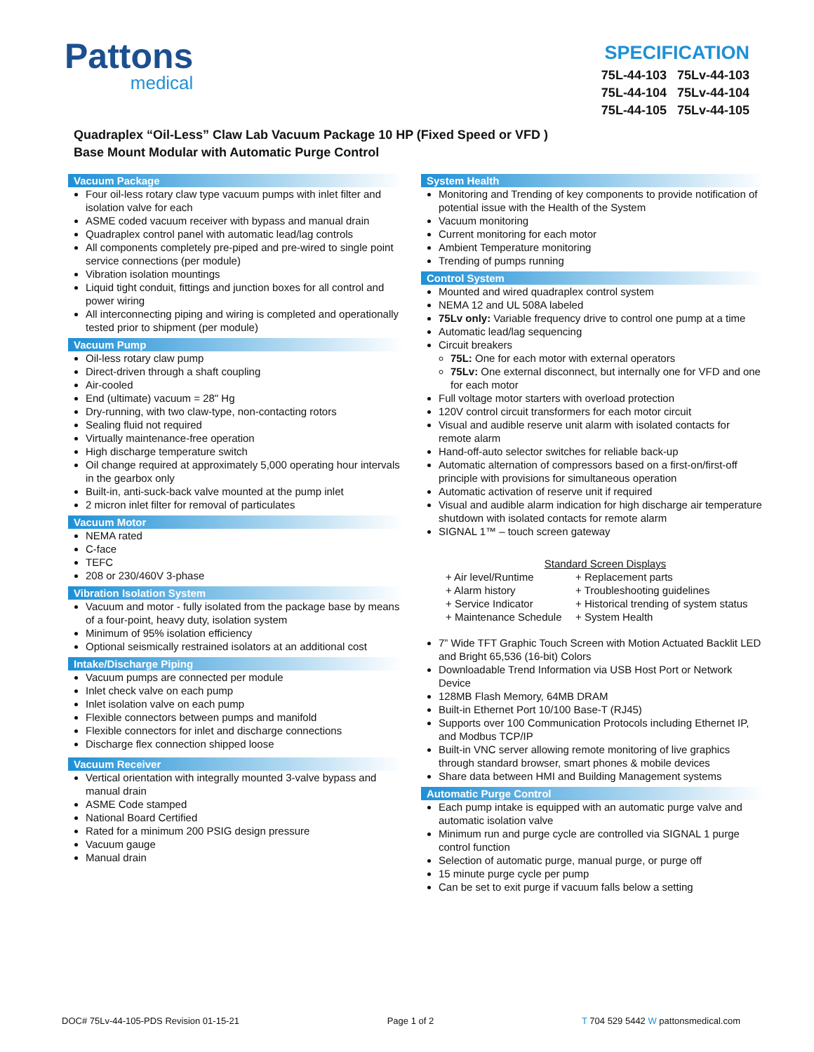Pattons
medical
SPECIFICATION
75L-44-103 75Lv-44-103
75L-44-104 75Lv-44-104
75L-44-105 75Lv-44-105
Quadraplex “Oil-Less” Claw Lab Vacuum Package 10 HP (Fixed Speed or VFD )
Base Mount Modular with Automatic Purge Control
Vacuum Package
Four oil-less rotary claw type vacuum pumps with inlet filter and isolation valve for each
ASME coded vacuum receiver with bypass and manual drain
Quadraplex control panel with automatic lead/lag controls
All components completely pre-piped and pre-wired to single point service connections (per module)
Vibration isolation mountings
Liquid tight conduit, fittings and junction boxes for all control and power wiring
All interconnecting piping and wiring is completed and operationally tested prior to shipment (per module)
Vacuum Pump
Oil-less rotary claw pump
Direct-driven through a shaft coupling
Air-cooled
End (ultimate) vacuum = 28" Hg
Dry-running, with two claw-type, non-contacting rotors
Sealing fluid not required
Virtually maintenance-free operation
High discharge temperature switch
Oil change required at approximately 5,000 operating hour intervals in the gearbox only
Built-in, anti-suck-back valve mounted at the pump inlet
2 micron inlet filter for removal of particulates
Vacuum Motor
NEMA rated
C-face
TEFC
208 or 230/460V 3-phase
Vibration Isolation System
Vacuum and motor - fully isolated from the package base by means of a four-point, heavy duty, isolation system
Minimum of 95% isolation efficiency
Optional seismically restrained isolators at an additional cost
Intake/Discharge Piping
Vacuum pumps are connected per module
Inlet check valve on each pump
Inlet isolation valve on each pump
Flexible connectors between pumps and manifold
Flexible connectors for inlet and discharge connections
Discharge flex connection shipped loose
Vacuum Receiver
Vertical orientation with integrally mounted 3-valve bypass and manual drain
ASME Code stamped
National Board Certified
Rated for a minimum 200 PSIG design pressure
Vacuum gauge
Manual drain
System Health
Monitoring and Trending of key components to provide notification of potential issue with the Health of the System
Vacuum monitoring
Current monitoring for each motor
Ambient Temperature monitoring
Trending of pumps running
Control System
Mounted and wired quadraplex control system
NEMA 12 and UL 508A labeled
75Lv only: Variable frequency drive to control one pump at a time
Automatic lead/lag sequencing
Circuit breakers
75L: One for each motor with external operators
75Lv: One external disconnect, but internally one for VFD and one for each motor
Full voltage motor starters with overload protection
120V control circuit transformers for each motor circuit
Visual and audible reserve unit alarm with isolated contacts for remote alarm
Hand-off-auto selector switches for reliable back-up
Automatic alternation of compressors based on a first-on/first-off principle with provisions for simultaneous operation
Automatic activation of reserve unit if required
Visual and audible alarm indication for high discharge air temperature shutdown with isolated contacts for remote alarm
SIGNAL 1™ – touch screen gateway
Standard Screen Displays + Air level/Runtime + Replacement parts + Alarm history + Troubleshooting guidelines + Service Indicator + Historical trending of system status + Maintenance Schedule + System Health
7” Wide TFT Graphic Touch Screen with Motion Actuated Backlit LED and Bright 65,536 (16-bit) Colors
Downloadable Trend Information via USB Host Port or Network Device
128MB Flash Memory, 64MB DRAM
Built-in Ethernet Port 10/100 Base-T (RJ45)
Supports over 100 Communication Protocols including Ethernet IP, and Modbus TCP/IP
Built-in VNC server allowing remote monitoring of live graphics through standard browser, smart phones & mobile devices
Share data between HMI and Building Management systems
Automatic Purge Control
Each pump intake is equipped with an automatic purge valve and automatic isolation valve
Minimum run and purge cycle are controlled via SIGNAL 1 purge control function
Selection of automatic purge, manual purge, or purge off
15 minute purge cycle per pump
Can be set to exit purge if vacuum falls below a setting
DOC# 75Lv-44-105-PDS Revision 01-15-21 Page 1 of 2 T 704 529 5442 W pattonsmedical.com